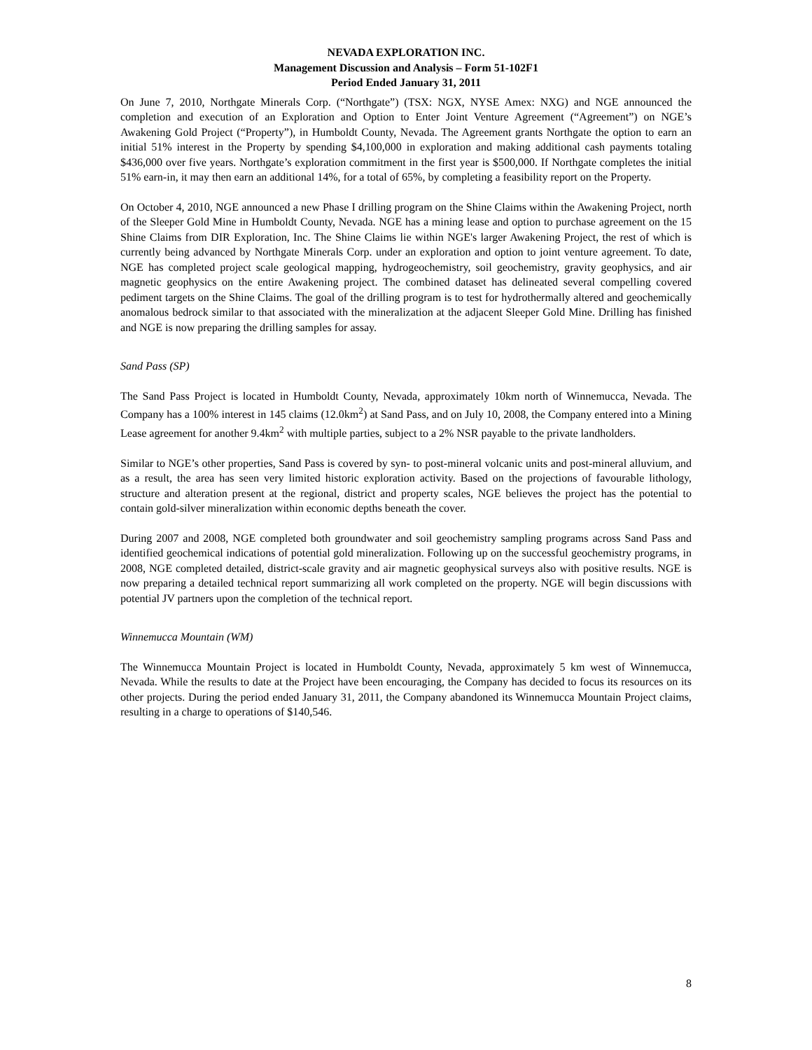NEVADA EXPLORATION INC.
Management Discussion and Analysis – Form 51-102F1
Period Ended January 31, 2011
On June 7, 2010, Northgate Minerals Corp. (“Northgate”) (TSX: NGX, NYSE Amex: NXG) and NGE announced the completion and execution of an Exploration and Option to Enter Joint Venture Agreement (“Agreement”) on NGE’s Awakening Gold Project (“Property”), in Humboldt County, Nevada. The Agreement grants Northgate the option to earn an initial 51% interest in the Property by spending $4,100,000 in exploration and making additional cash payments totaling $436,000 over five years. Northgate’s exploration commitment in the first year is $500,000. If Northgate completes the initial 51% earn-in, it may then earn an additional 14%, for a total of 65%, by completing a feasibility report on the Property.
On October 4, 2010, NGE announced a new Phase I drilling program on the Shine Claims within the Awakening Project, north of the Sleeper Gold Mine in Humboldt County, Nevada. NGE has a mining lease and option to purchase agreement on the 15 Shine Claims from DIR Exploration, Inc. The Shine Claims lie within NGE's larger Awakening Project, the rest of which is currently being advanced by Northgate Minerals Corp. under an exploration and option to joint venture agreement. To date, NGE has completed project scale geological mapping, hydrogeochemistry, soil geochemistry, gravity geophysics, and air magnetic geophysics on the entire Awakening project. The combined dataset has delineated several compelling covered pediment targets on the Shine Claims. The goal of the drilling program is to test for hydrothermally altered and geochemically anomalous bedrock similar to that associated with the mineralization at the adjacent Sleeper Gold Mine. Drilling has finished and NGE is now preparing the drilling samples for assay.
Sand Pass (SP)
The Sand Pass Project is located in Humboldt County, Nevada, approximately 10km north of Winnemucca, Nevada. The Company has a 100% interest in 145 claims (12.0km<sup>2</sup>) at Sand Pass, and on July 10, 2008, the Company entered into a Mining Lease agreement for another 9.4km<sup>2</sup> with multiple parties, subject to a 2% NSR payable to the private landholders.
Similar to NGE’s other properties, Sand Pass is covered by syn- to post-mineral volcanic units and post-mineral alluvium, and as a result, the area has seen very limited historic exploration activity. Based on the projections of favourable lithology, structure and alteration present at the regional, district and property scales, NGE believes the project has the potential to contain gold-silver mineralization within economic depths beneath the cover.
During 2007 and 2008, NGE completed both groundwater and soil geochemistry sampling programs across Sand Pass and identified geochemical indications of potential gold mineralization. Following up on the successful geochemistry programs, in 2008, NGE completed detailed, district-scale gravity and air magnetic geophysical surveys also with positive results. NGE is now preparing a detailed technical report summarizing all work completed on the property. NGE will begin discussions with potential JV partners upon the completion of the technical report.
Winnemucca Mountain (WM)
The Winnemucca Mountain Project is located in Humboldt County, Nevada, approximately 5 km west of Winnemucca, Nevada. While the results to date at the Project have been encouraging, the Company has decided to focus its resources on its other projects. During the period ended January 31, 2011, the Company abandoned its Winnemucca Mountain Project claims, resulting in a charge to operations of $140,546.
8